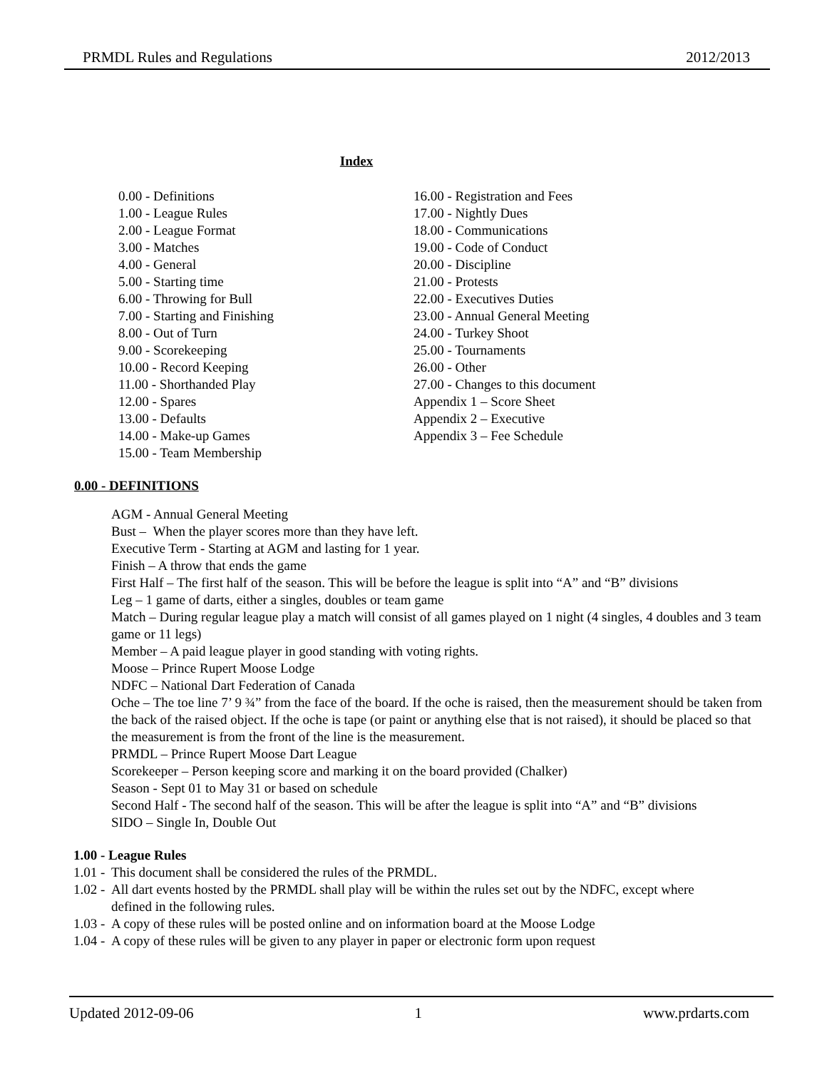PRMDL Rules and Regulations 2012/2013
Index
0.00 - Definitions
1.00 - League Rules
2.00 - League Format
3.00 - Matches
4.00 - General
5.00 - Starting time
6.00 - Throwing for Bull
7.00 - Starting and Finishing
8.00 - Out of Turn
9.00 - Scorekeeping
10.00 - Record Keeping
11.00 - Shorthanded Play
12.00 - Spares
13.00 - Defaults
14.00 - Make-up Games
15.00 - Team Membership
16.00 - Registration and Fees
17.00 - Nightly Dues
18.00 - Communications
19.00 - Code of Conduct
20.00 - Discipline
21.00 - Protests
22.00 - Executives Duties
23.00 - Annual General Meeting
24.00 - Turkey Shoot
25.00 - Tournaments
26.00 - Other
27.00 - Changes to this document
Appendix 1 – Score Sheet
Appendix 2 – Executive
Appendix 3 – Fee Schedule
0.00 - DEFINITIONS
AGM - Annual General Meeting
Bust – When the player scores more than they have left.
Executive Term - Starting at AGM and lasting for 1 year.
Finish – A throw that ends the game
First Half – The first half of the season. This will be before the league is split into “A” and “B” divisions
Leg – 1 game of darts, either a singles, doubles or team game
Match – During regular league play a match will consist of all games played on 1 night (4 singles, 4 doubles and 3 team game or 11 legs)
Member – A paid league player in good standing with voting rights.
Moose – Prince Rupert Moose Lodge
NDFC – National Dart Federation of Canada
Oche – The toe line 7’ 9 ¾” from the face of the board. If the oche is raised, then the measurement should be taken from the back of the raised object. If the oche is tape (or paint or anything else that is not raised), it should be placed so that the measurement is from the front of the line is the measurement.
PRMDL – Prince Rupert Moose Dart League
Scorekeeper – Person keeping score and marking it on the board provided (Chalker)
Season - Sept 01 to May 31 or based on schedule
Second Half - The second half of the season. This will be after the league is split into “A” and “B” divisions
SIDO – Single In, Double Out
1.00 - League Rules
1.01 - This document shall be considered the rules of the PRMDL.
1.02 - All dart events hosted by the PRMDL shall play will be within the rules set out by the NDFC, except where defined in the following rules.
1.03 - A copy of these rules will be posted online and on information board at the Moose Lodge
1.04 - A copy of these rules will be given to any player in paper or electronic form upon request
Updated 2012-09-06 1 www.prdarts.com